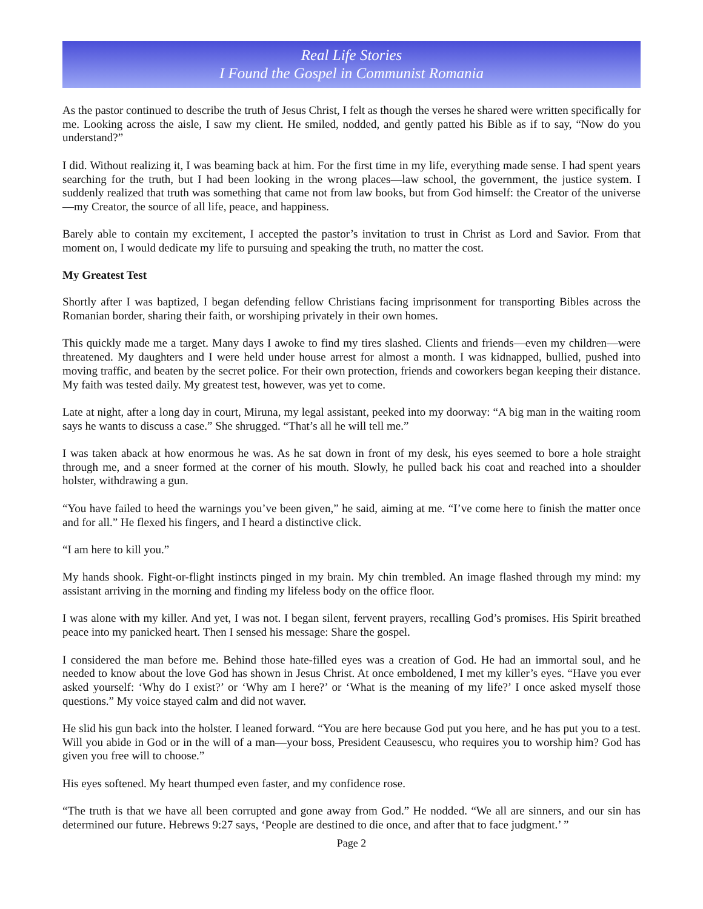Real Life Stories
I Found the Gospel in Communist Romania
As the pastor continued to describe the truth of Jesus Christ, I felt as though the verses he shared were written specifically for me. Looking across the aisle, I saw my client. He smiled, nodded, and gently patted his Bible as if to say, “Now do you understand?”
I did. Without realizing it, I was beaming back at him. For the first time in my life, everything made sense. I had spent years searching for the truth, but I had been looking in the wrong places—law school, the government, the justice system. I suddenly realized that truth was something that came not from law books, but from God himself: the Creator of the universe—my Creator, the source of all life, peace, and happiness.
Barely able to contain my excitement, I accepted the pastor’s invitation to trust in Christ as Lord and Savior. From that moment on, I would dedicate my life to pursuing and speaking the truth, no matter the cost.
My Greatest Test
Shortly after I was baptized, I began defending fellow Christians facing imprisonment for transporting Bibles across the Romanian border, sharing their faith, or worshiping privately in their own homes.
This quickly made me a target. Many days I awoke to find my tires slashed. Clients and friends—even my children—were threatened. My daughters and I were held under house arrest for almost a month. I was kidnapped, bullied, pushed into moving traffic, and beaten by the secret police. For their own protection, friends and coworkers began keeping their distance. My faith was tested daily. My greatest test, however, was yet to come.
Late at night, after a long day in court, Miruna, my legal assistant, peeked into my doorway: “A big man in the waiting room says he wants to discuss a case.” She shrugged. “That’s all he will tell me.”
I was taken aback at how enormous he was. As he sat down in front of my desk, his eyes seemed to bore a hole straight through me, and a sneer formed at the corner of his mouth. Slowly, he pulled back his coat and reached into a shoulder holster, withdrawing a gun.
“You have failed to heed the warnings you’ve been given,” he said, aiming at me. “I’ve come here to finish the matter once and for all.” He flexed his fingers, and I heard a distinctive click.
“I am here to kill you.”
My hands shook. Fight-or-flight instincts pinged in my brain. My chin trembled. An image flashed through my mind: my assistant arriving in the morning and finding my lifeless body on the office floor.
I was alone with my killer. And yet, I was not. I began silent, fervent prayers, recalling God’s promises. His Spirit breathed peace into my panicked heart. Then I sensed his message: Share the gospel.
I considered the man before me. Behind those hate-filled eyes was a creation of God. He had an immortal soul, and he needed to know about the love God has shown in Jesus Christ. At once emboldened, I met my killer’s eyes. “Have you ever asked yourself: ‘Why do I exist?’ or ‘Why am I here?’ or ‘What is the meaning of my life?’ I once asked myself those questions.” My voice stayed calm and did not waver.
He slid his gun back into the holster. I leaned forward. “You are here because God put you here, and he has put you to a test. Will you abide in God or in the will of a man—your boss, President Ceausescu, who requires you to worship him? God has given you free will to choose.”
His eyes softened. My heart thumped even faster, and my confidence rose.
“The truth is that we have all been corrupted and gone away from God.” He nodded. “We all are sinners, and our sin has determined our future. Hebrews 9:27 says, ‘People are destined to die once, and after that to face judgment.’ ”
Page 2